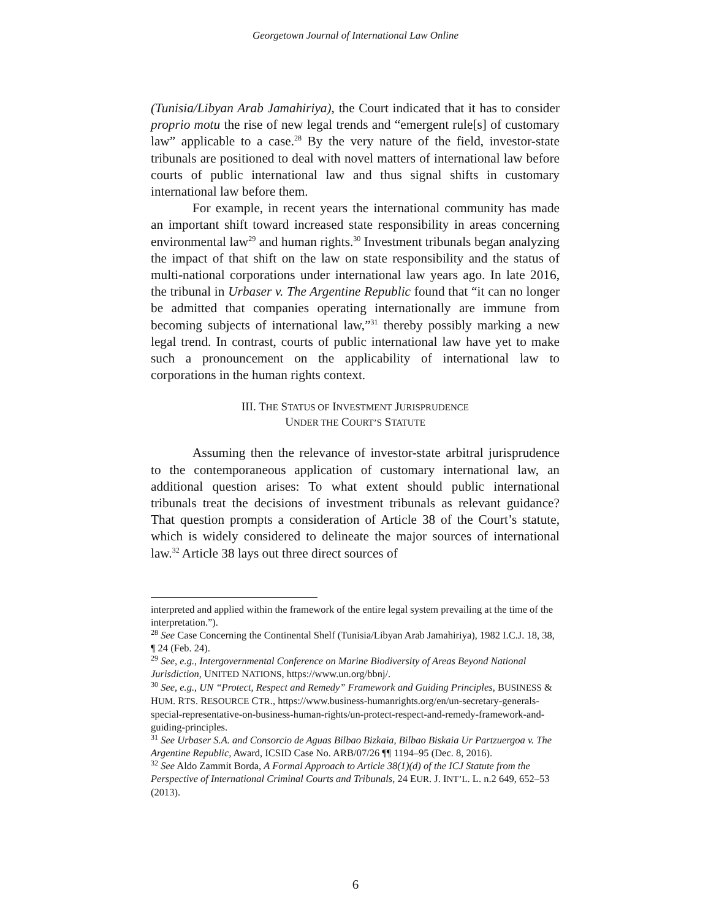Georgetown Journal of International Law Online
(Tunisia/Libyan Arab Jamahiriya), the Court indicated that it has to consider proprio motu the rise of new legal trends and “emergent rule[s] of customary law” applicable to a case.<sup>28</sup> By the very nature of the field, investor-state tribunals are positioned to deal with novel matters of international law before courts of public international law and thus signal shifts in customary international law before them.
For example, in recent years the international community has made an important shift toward increased state responsibility in areas concerning environmental law<sup>29</sup> and human rights.<sup>30</sup> Investment tribunals began analyzing the impact of that shift on the law on state responsibility and the status of multi-national corporations under international law years ago. In late 2016, the tribunal in Urbaser v. The Argentine Republic found that “it can no longer be admitted that companies operating internationally are immune from becoming subjects of international law,”<sup>31</sup> thereby possibly marking a new legal trend. In contrast, courts of public international law have yet to make such a pronouncement on the applicability of international law to corporations in the human rights context.
III. THE STATUS OF INVESTMENT JURISPRUDENCE
UNDER THE COURT’S STATUTE
Assuming then the relevance of investor-state arbitral jurisprudence to the contemporaneous application of customary international law, an additional question arises: To what extent should public international tribunals treat the decisions of investment tribunals as relevant guidance? That question prompts a consideration of Article 38 of the Court’s statute, which is widely considered to delineate the major sources of international law.<sup>32</sup> Article 38 lays out three direct sources of
interpreted and applied within the framework of the entire legal system prevailing at the time of the interpretation.”).
<sup>28</sup> See Case Concerning the Continental Shelf (Tunisia/Libyan Arab Jamahiriya), 1982 I.C.J. 18, 38, ¶ 24 (Feb. 24).
<sup>29</sup> See, e.g., Intergovernmental Conference on Marine Biodiversity of Areas Beyond National Jurisdiction, UNITED NATIONS, https://www.un.org/bbnj/.
<sup>30</sup> See, e.g., UN “Protect, Respect and Remedy” Framework and Guiding Principles, BUSINESS & HUM. RTS. RESOURCE CTR., https://www.business-humanrights.org/en/un-secretary-generals-special-representative-on-business-human-rights/un-protect-respect-and-remedy-framework-and-guiding-principles.
<sup>31</sup> See Urbaser S.A. and Consorcio de Aguas Bilbao Bizkaia, Bilbao Biskaia Ur Partzuergoa v. The Argentine Republic, Award, ICSID Case No. ARB/07/26 ¶¶ 1194–95 (Dec. 8, 2016).
<sup>32</sup> See Aldo Zammit Borda, A Formal Approach to Article 38(1)(d) of the ICJ Statute from the Perspective of International Criminal Courts and Tribunals, 24 EUR. J. INT’L. L. n.2 649, 652–53 (2013).
6